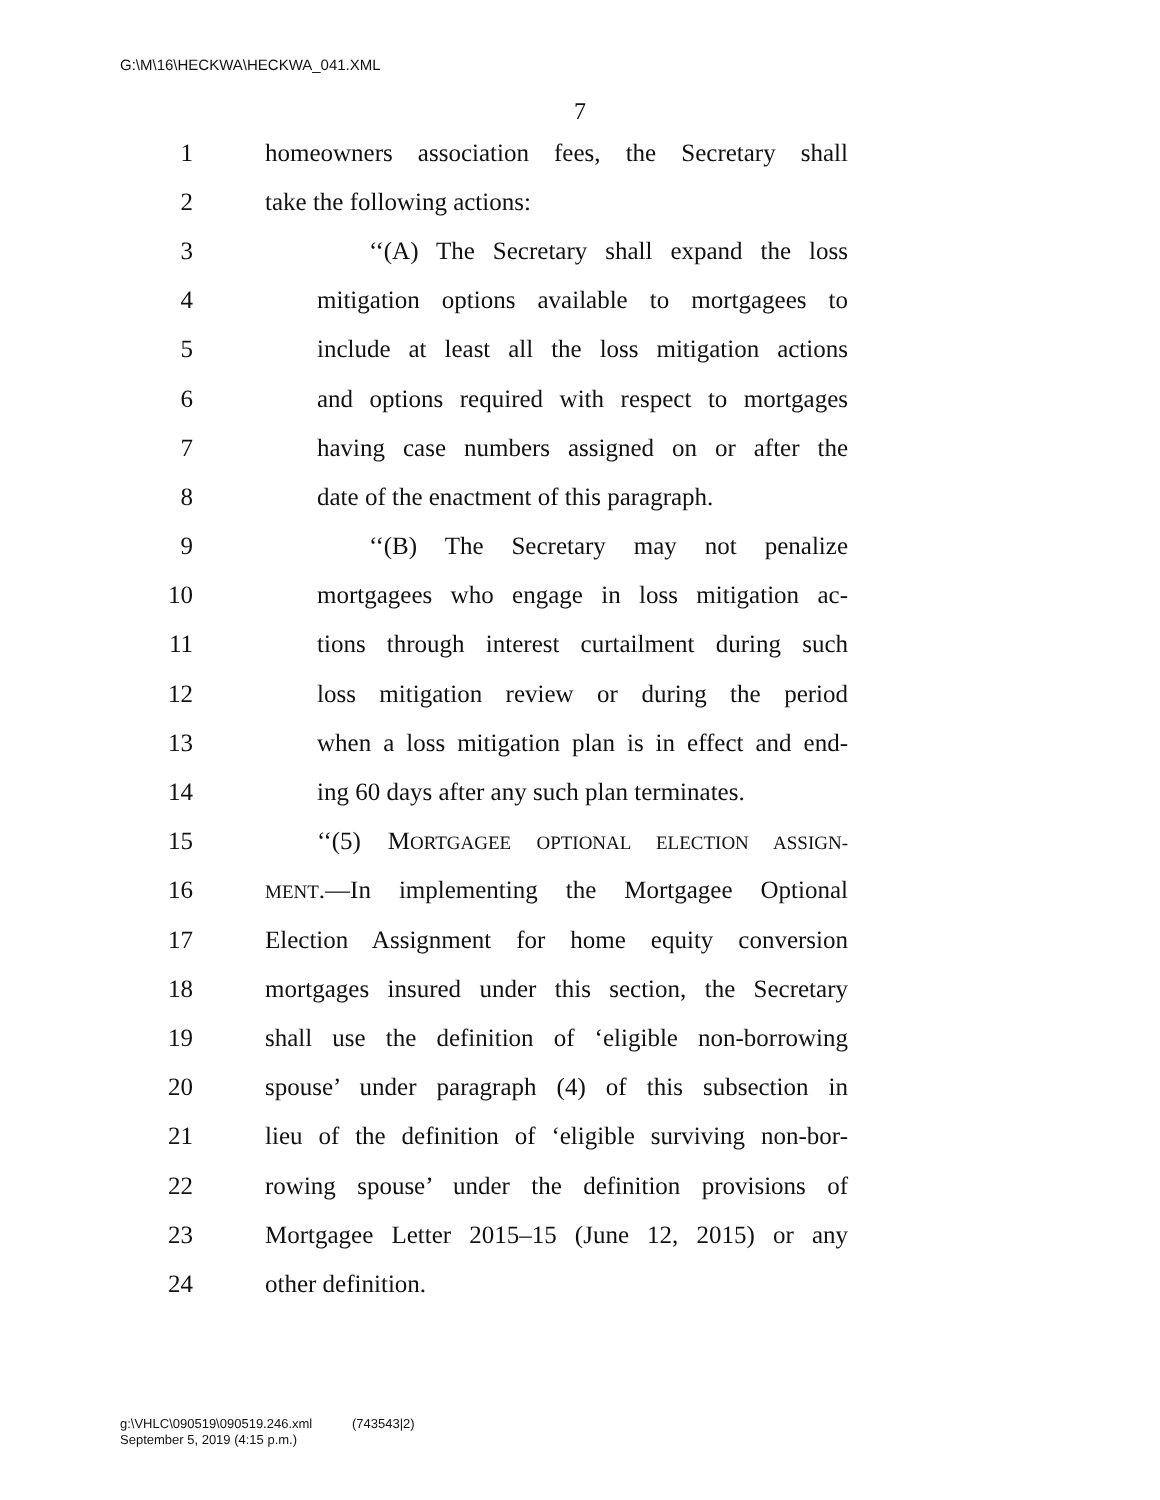G:\M\16\HECKWA\HECKWA_041.XML
7
1 homeowners association fees, the Secretary shall
2 take the following actions:
3 ‘‘(A) The Secretary shall expand the loss
4 mitigation options available to mortgagees to
5 include at least all the loss mitigation actions
6 and options required with respect to mortgages
7 having case numbers assigned on or after the
8 date of the enactment of this paragraph.
9 ‘‘(B) The Secretary may not penalize
10 mortgagees who engage in loss mitigation ac-
11 tions through interest curtailment during such
12 loss mitigation review or during the period
13 when a loss mitigation plan is in effect and end-
14 ing 60 days after any such plan terminates.
15 ‘‘(5) MORTGAGEE OPTIONAL ELECTION ASSIGN-
16 MENT.—In implementing the Mortgagee Optional
17 Election Assignment for home equity conversion
18 mortgages insured under this section, the Secretary
19 shall use the definition of ‘eligible non-borrowing
20 spouse’ under paragraph (4) of this subsection in
21 lieu of the definition of ‘eligible surviving non-bor-
22 rowing spouse’ under the definition provisions of
23 Mortgagee Letter 2015–15 (June 12, 2015) or any
24 other definition.
g:\VHLC\090519\090519.246.xml (743543|2)
September 5, 2019 (4:15 p.m.)